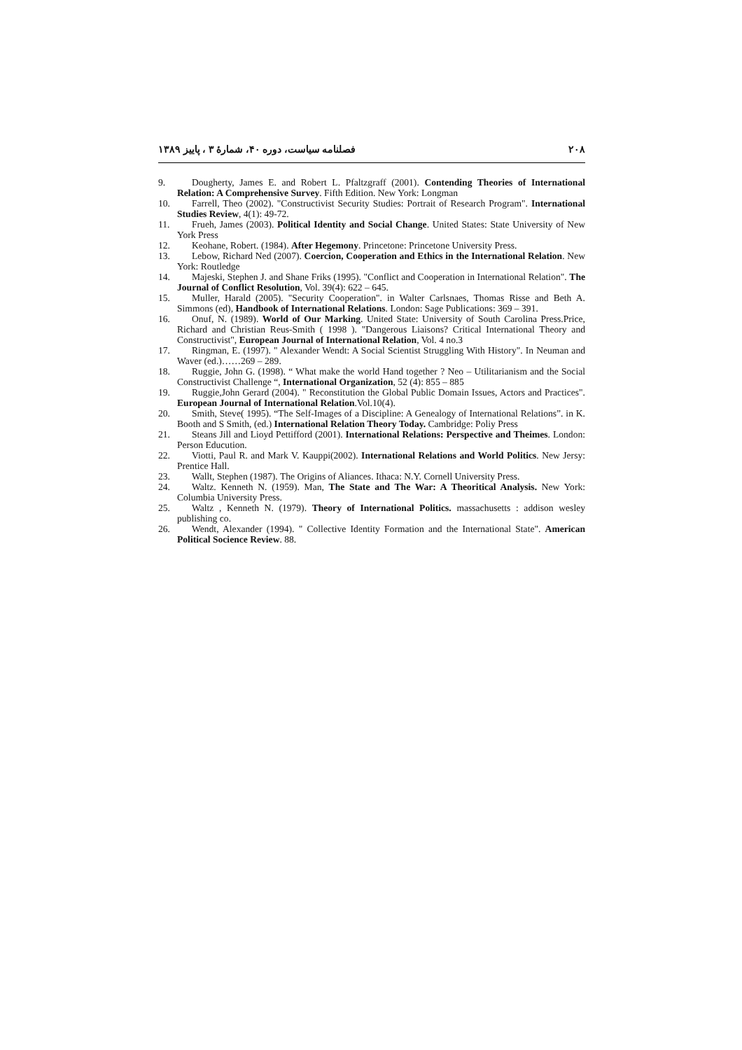۲۰۸ فصلنامه سیاست، دوره ۴۰، شمارهٔ ۳ ، پاییز ۱۳۸۹
9. Dougherty, James E. and Robert L. Pfaltzgraff (2001). Contending Theories of International Relation: A Comprehensive Survey. Fifth Edition. New York: Longman
10. Farrell, Theo (2002). "Constructivist Security Studies: Portrait of Research Program". International Studies Review, 4(1): 49-72.
11. Frueh, James (2003). Political Identity and Social Change. United States: State University of New York Press
12. Keohane, Robert. (1984). After Hegemony. Princetone: Princetone University Press.
13. Lebow, Richard Ned (2007). Coercion, Cooperation and Ethics in the International Relation. New York: Routledge
14. Majeski, Stephen J. and Shane Friks (1995). "Conflict and Cooperation in International Relation". The Journal of Conflict Resolution, Vol. 39(4): 622 – 645.
15. Muller, Harald (2005). "Security Cooperation". in Walter Carlsnaes, Thomas Risse and Beth A. Simmons (ed), Handbook of International Relations. London: Sage Publications: 369 – 391.
16. Onuf, N. (1989). World of Our Marking. United State: University of South Carolina Press.Price, Richard and Christian Reus-Smith ( 1998 ). "Dangerous Liaisons? Critical International Theory and Constructivist", European Journal of International Relation, Vol. 4 no.3
17. Ringman, E. (1997). " Alexander Wendt: A Social Scientist Struggling With History". In Neuman and Waver (ed.)……269 – 289.
18. Ruggie, John G. (1998). “ What make the world Hand together ? Neo – Utilitarianism and the Social Constructivist Challenge “, International Organization, 52 (4): 855 – 885
19. Ruggie,John Gerard (2004). " Reconstitution the Global Public Domain Issues, Actors and Practices". European Journal of International Relation.Vol.10(4).
20. Smith, Steve( 1995). “The Self-Images of a Discipline: A Genealogy of International Relations”. in K. Booth and S Smith, (ed.) International Relation Theory Today. Cambridge: Poliy Press
21. Steans Jill and Lioyd Pettifford (2001). International Relations: Perspective and Theimes. London: Person Educution.
22. Viotti, Paul R. and Mark V. Kauppi(2002). International Relations and World Politics. New Jersy: Prentice Hall.
23. Wallt, Stephen (1987). The Origins of Aliances. Ithaca: N.Y. Cornell University Press.
24. Waltz. Kenneth N. (1959). Man, The State and The War: A Theoritical Analysis. New York: Columbia University Press.
25. Waltz , Kenneth N. (1979). Theory of International Politics. massachusetts : addison wesley publishing co.
26. Wendt, Alexander (1994). " Collective Identity Formation and the International State". American Political Socience Review. 88.